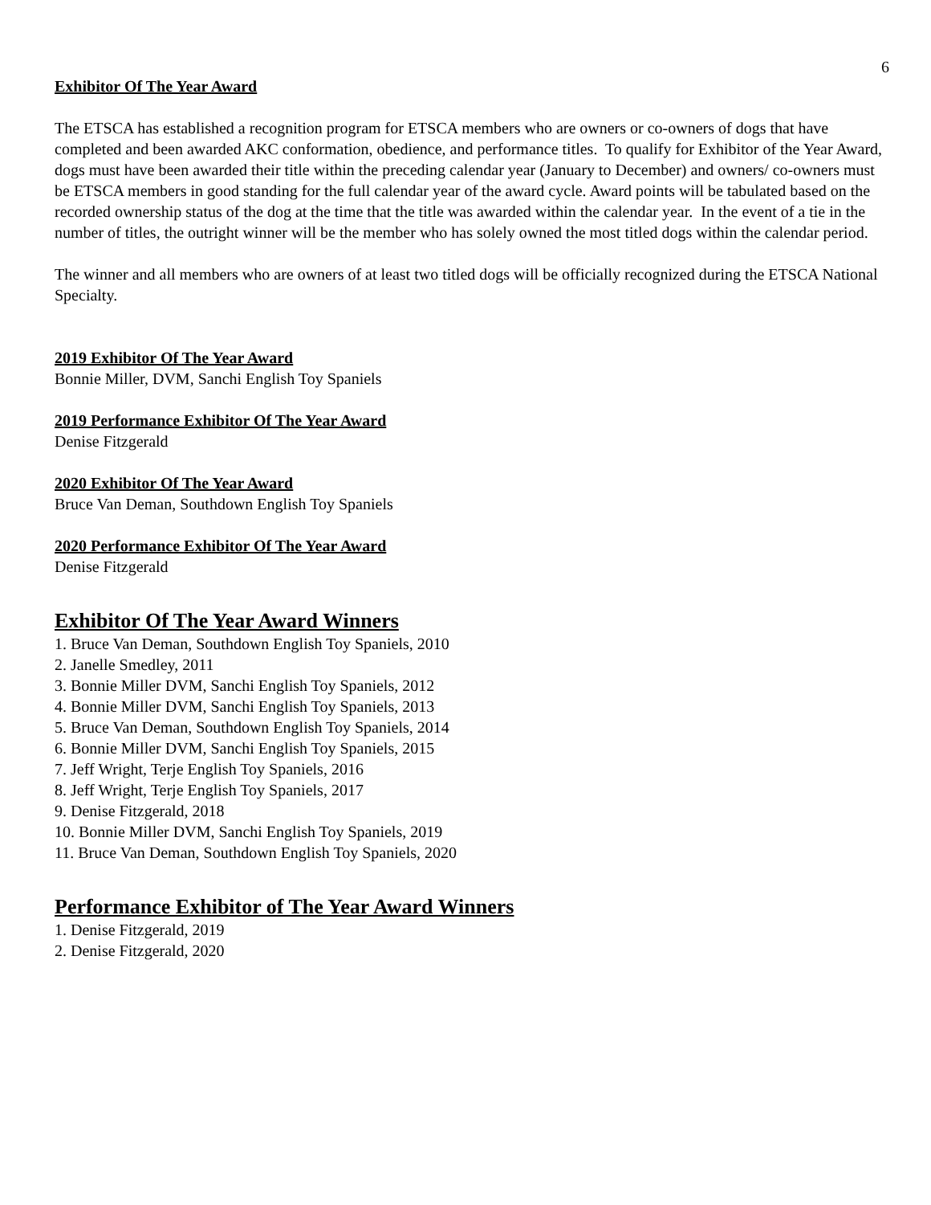6
Exhibitor Of The Year Award
The ETSCA has established a recognition program for ETSCA members who are owners or co-owners of dogs that have completed and been awarded AKC conformation, obedience, and performance titles. To qualify for Exhibitor of the Year Award, dogs must have been awarded their title within the preceding calendar year (January to December) and owners/ co-owners must be ETSCA members in good standing for the full calendar year of the award cycle. Award points will be tabulated based on the recorded ownership status of the dog at the time that the title was awarded within the calendar year. In the event of a tie in the number of titles, the outright winner will be the member who has solely owned the most titled dogs within the calendar period.
The winner and all members who are owners of at least two titled dogs will be officially recognized during the ETSCA National Specialty.
2019 Exhibitor Of The Year Award
Bonnie Miller, DVM, Sanchi English Toy Spaniels
2019 Performance Exhibitor Of The Year Award
Denise Fitzgerald
2020 Exhibitor Of The Year Award
Bruce Van Deman, Southdown English Toy Spaniels
2020 Performance Exhibitor Of The Year Award
Denise Fitzgerald
Exhibitor Of The Year Award Winners
1. Bruce Van Deman, Southdown English Toy Spaniels, 2010
2. Janelle Smedley, 2011
3. Bonnie Miller DVM, Sanchi English Toy Spaniels, 2012
4. Bonnie Miller DVM, Sanchi English Toy Spaniels, 2013
5. Bruce Van Deman, Southdown English Toy Spaniels, 2014
6. Bonnie Miller DVM, Sanchi English Toy Spaniels, 2015
7. Jeff Wright, Terje English Toy Spaniels, 2016
8. Jeff Wright, Terje English Toy Spaniels, 2017
9. Denise Fitzgerald, 2018
10. Bonnie Miller DVM, Sanchi English Toy Spaniels, 2019
11. Bruce Van Deman, Southdown English Toy Spaniels, 2020
Performance Exhibitor of The Year Award Winners
1. Denise Fitzgerald, 2019
2. Denise Fitzgerald, 2020